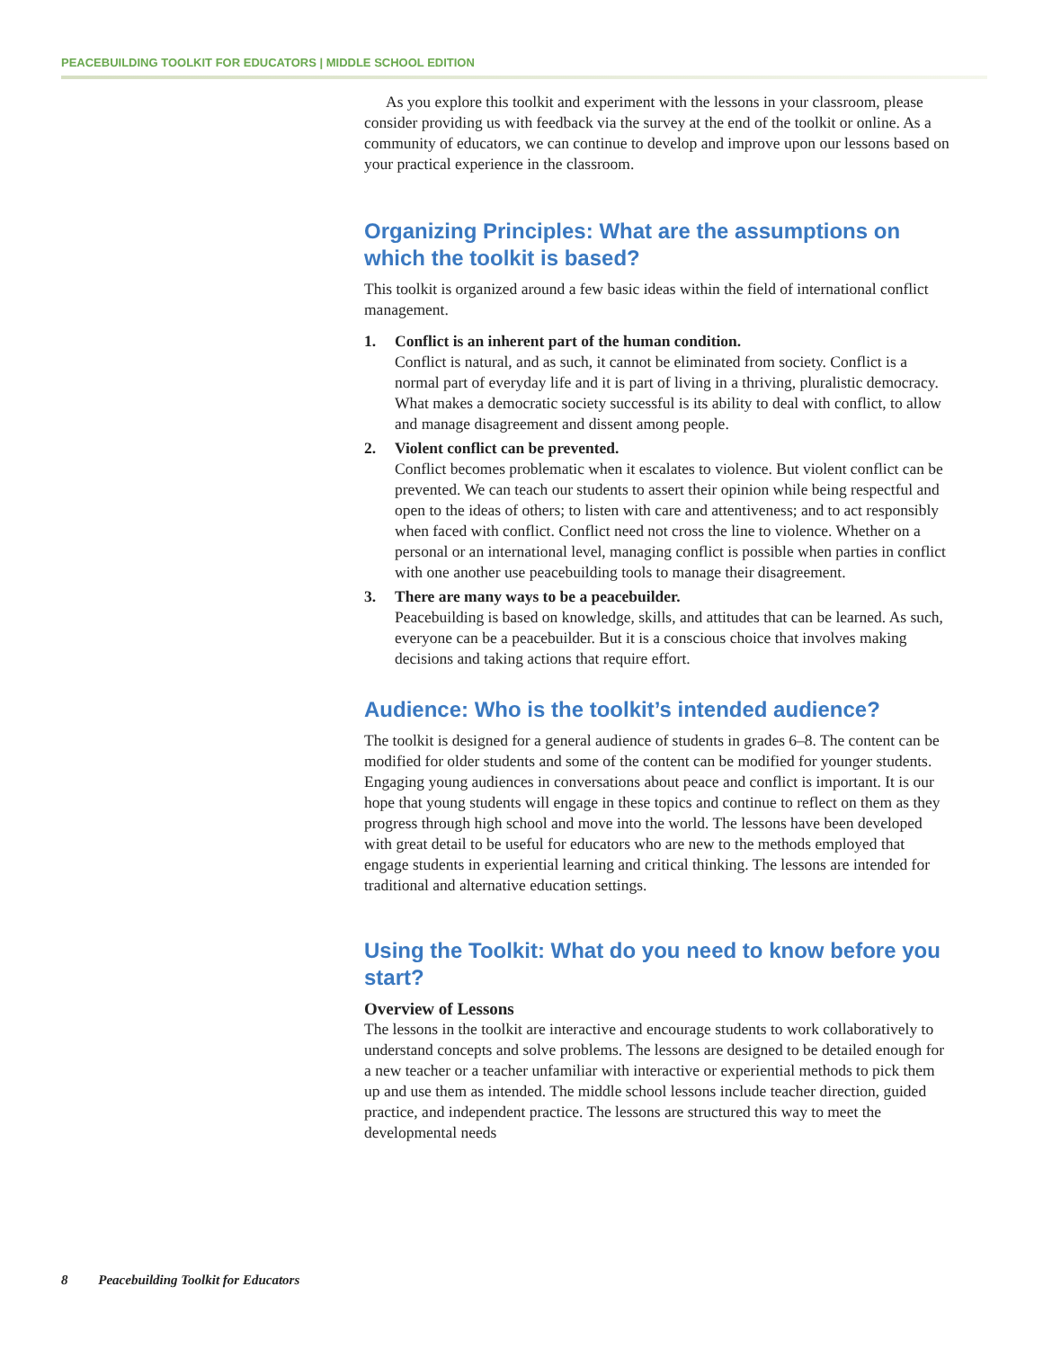PEACEBUILDING TOOLKIT FOR EDUCATORS | MIDDLE SCHOOL EDITION
As you explore this toolkit and experiment with the lessons in your classroom, please consider providing us with feedback via the survey at the end of the toolkit or online. As a community of educators, we can continue to develop and improve upon our lessons based on your practical experience in the classroom.
Organizing Principles: What are the assumptions on which the toolkit is based?
This toolkit is organized around a few basic ideas within the field of international conflict management.
1. Conflict is an inherent part of the human condition.
Conflict is natural, and as such, it cannot be eliminated from society. Conflict is a normal part of everyday life and it is part of living in a thriving, pluralistic democracy. What makes a democratic society successful is its ability to deal with conflict, to allow and manage disagreement and dissent among people.
2. Violent conflict can be prevented.
Conflict becomes problematic when it escalates to violence. But violent conflict can be prevented. We can teach our students to assert their opinion while being respectful and open to the ideas of others; to listen with care and attentiveness; and to act responsibly when faced with conflict. Conflict need not cross the line to violence. Whether on a personal or an international level, managing conflict is possible when parties in conflict with one another use peacebuilding tools to manage their disagreement.
3. There are many ways to be a peacebuilder.
Peacebuilding is based on knowledge, skills, and attitudes that can be learned. As such, everyone can be a peacebuilder. But it is a conscious choice that involves making decisions and taking actions that require effort.
Audience: Who is the toolkit’s intended audience?
The toolkit is designed for a general audience of students in grades 6–8. The content can be modified for older students and some of the content can be modified for younger students. Engaging young audiences in conversations about peace and conflict is important. It is our hope that young students will engage in these topics and continue to reflect on them as they progress through high school and move into the world. The lessons have been developed with great detail to be useful for educators who are new to the methods employed that engage students in experiential learning and critical thinking. The lessons are intended for traditional and alternative education settings.
Using the Toolkit: What do you need to know before you start?
Overview of Lessons
The lessons in the toolkit are interactive and encourage students to work collaboratively to understand concepts and solve problems. The lessons are designed to be detailed enough for a new teacher or a teacher unfamiliar with interactive or experiential methods to pick them up and use them as intended. The middle school lessons include teacher direction, guided practice, and independent practice. The lessons are structured this way to meet the developmental needs
8 Peacebuilding Toolkit for Educators